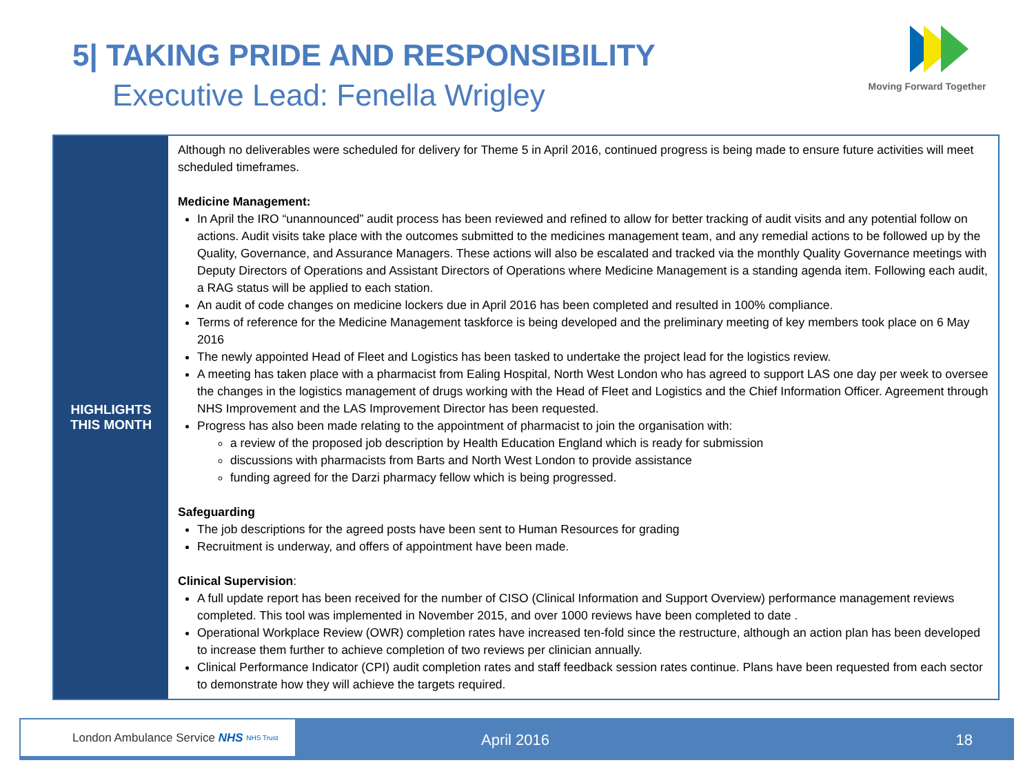5| TAKING PRIDE AND RESPONSIBILITY
Executive Lead: Fenella Wrigley
Moving Forward Together
| HIGHLIGHTS THIS MONTH | Although no deliverables were scheduled for delivery for Theme 5 in April 2016, continued progress is being made to ensure future activities will meet scheduled timeframes. Medicine Management: In April the IRO “unannounced” audit process has been reviewed and refined to allow for better tracking of audit visits and any potential follow on actions. Audit visits take place with the outcomes submitted to the medicines management team, and any remedial actions to be followed up by the Quality, Governance, and Assurance Managers. These actions will also be escalated and tracked via the monthly Quality Governance meetings with Deputy Directors of Operations and Assistant Directors of Operations where Medicine Management is a standing agenda item. Following each audit, a RAG status will be applied to each station. An audit of code changes on medicine lockers due in April 2016 has been completed and resulted in 100% compliance. Terms of reference for the Medicine Management taskforce is being developed and the preliminary meeting of key members took place on 6 May 2016 The newly appointed Head of Fleet and Logistics has been tasked to undertake the project lead for the logistics review. A meeting has taken place with a pharmacist from Ealing Hospital, North West London who has agreed to support LAS one day per week to oversee the changes in the logistics management of drugs working with the Head of Fleet and Logistics and the Chief Information Officer. Agreement through NHS Improvement and the LAS Improvement Director has been requested. Progress has also been made relating to the appointment of pharmacist to join the organisation with: a review of the proposed job description by Health Education England which is ready for submission discussions with pharmacists from Barts and North West London to provide assistance funding agreed for the Darzi pharmacy fellow which is being progressed. Safeguarding The job descriptions for the agreed posts have been sent to Human Resources for grading Recruitment is underway, and offers of appointment have been made. Clinical Supervision : A full update report has been received for the number of CISO (Clinical Information and Support Overview) performance management reviews completed. This tool was implemented in November 2015, and over 1000 reviews have been completed to date . Operational Workplace Review (OWR) completion rates have increased ten-fold since the restructure, although an action plan has been developed to increase them further to achieve completion of two reviews per clinician annually. Clinical Performance Indicator (CPI) audit completion rates and staff feedback session rates continue. Plans have been requested from each sector to demonstrate how they will achieve the targets required. |
London Ambulance Service NHS NHS Trust
April 2016 18